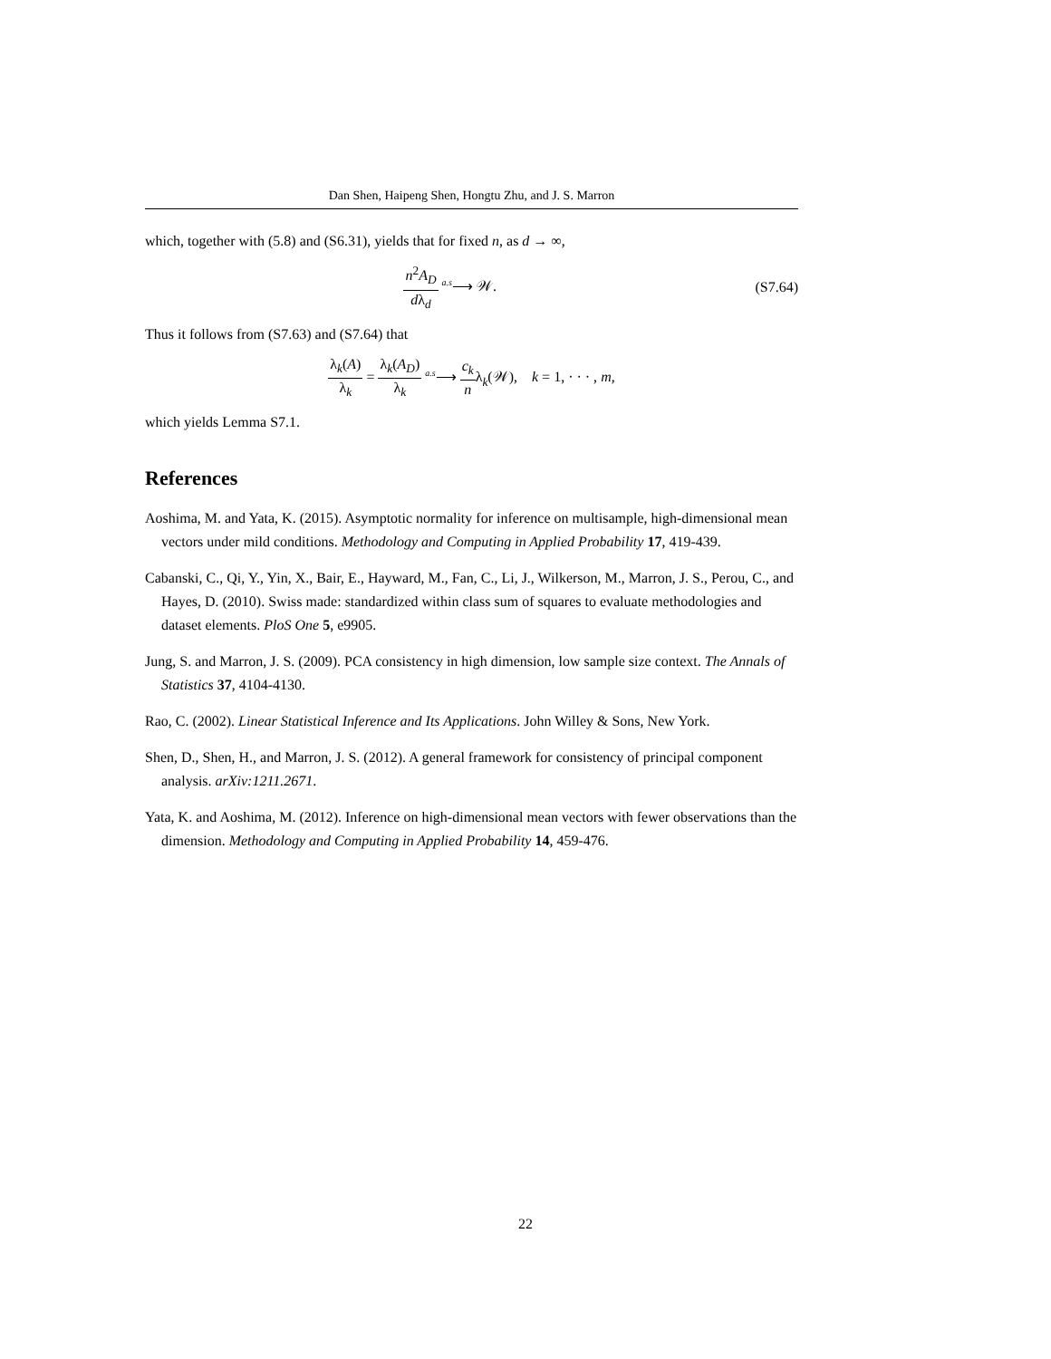Dan Shen, Haipeng Shen, Hongtu Zhu, and J. S. Marron
which, together with (5.8) and (S6.31), yields that for fixed n, as d → ∞,
n<sup>2</sup>A<sub>D</sub> dλ<sub>d</sub> <sup>a.s</sup>⟶ 𝒲. (S7.64)
Thus it follows from (S7.63) and (S7.64) that
λ<sub>k</sub>(A) λ<sub>k</sub> = λ<sub>k</sub>(A<sub>D</sub>) λ<sub>k</sub> <sup>a.s</sup>⟶ c<sub>k</sub> nλ<sub>k</sub>(𝒲), k = 1, · · · , m,
which yields Lemma S7.1.
References
Aoshima, M. and Yata, K. (2015). Asymptotic normality for inference on multisample, high-dimensional mean vectors under mild conditions. Methodology and Computing in Applied Probability 17, 419-439.
Cabanski, C., Qi, Y., Yin, X., Bair, E., Hayward, M., Fan, C., Li, J., Wilkerson, M., Marron, J. S., Perou, C., and Hayes, D. (2010). Swiss made: standardized within class sum of squares to evaluate methodologies and dataset elements. PloS One 5, e9905.
Jung, S. and Marron, J. S. (2009). PCA consistency in high dimension, low sample size context. The Annals of Statistics 37, 4104-4130.
Rao, C. (2002). Linear Statistical Inference and Its Applications. John Willey & Sons, New York.
Shen, D., Shen, H., and Marron, J. S. (2012). A general framework for consistency of principal component analysis. arXiv:1211.2671.
Yata, K. and Aoshima, M. (2012). Inference on high-dimensional mean vectors with fewer observations than the dimension. Methodology and Computing in Applied Probability 14, 459-476.
22